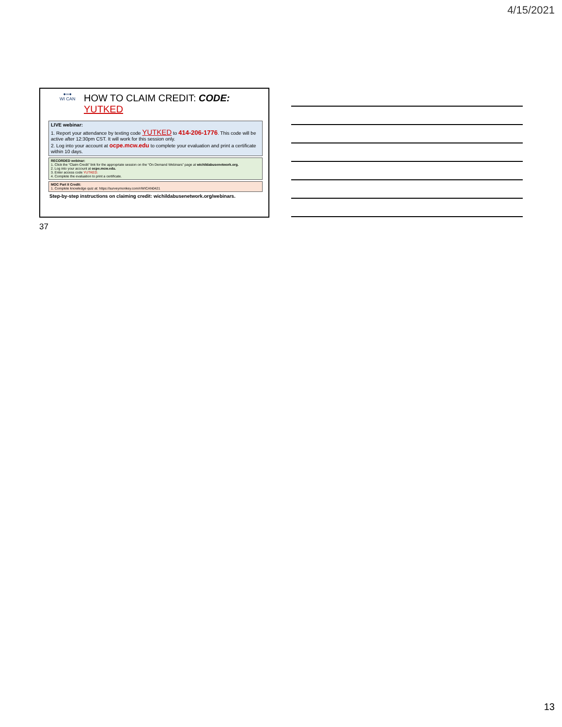4/15/2021
●∞●
WI CAN
HOW TO CLAIM CREDIT: CODE: YUTKED
LIVE webinar:
1. Report your attendance by texting code YUTKED to 414-206-1776. This code will be active after 12:30pm CST. It will work for this session only.
2. Log into your account at ocpe.mcw.edu to complete your evaluation and print a certificate within 10 days.
RECORDED webinar:
1. Click the “Claim Credit” link for the appropriate session on the “On Demand Webinars” page at wichildabusenetwork.org.
2. Log into your account at ocpe.mcw.edu.
3. Enter access code YUTKED.
4. Complete the evaluation to print a certificate.
MOC Part II Credit:
1. Complete knowledge quiz at: https://surveymonkey.com/r/WICAN0421
Step-by-step instructions on claiming credit: wichildabusenetwork.org/webinars.
37
13